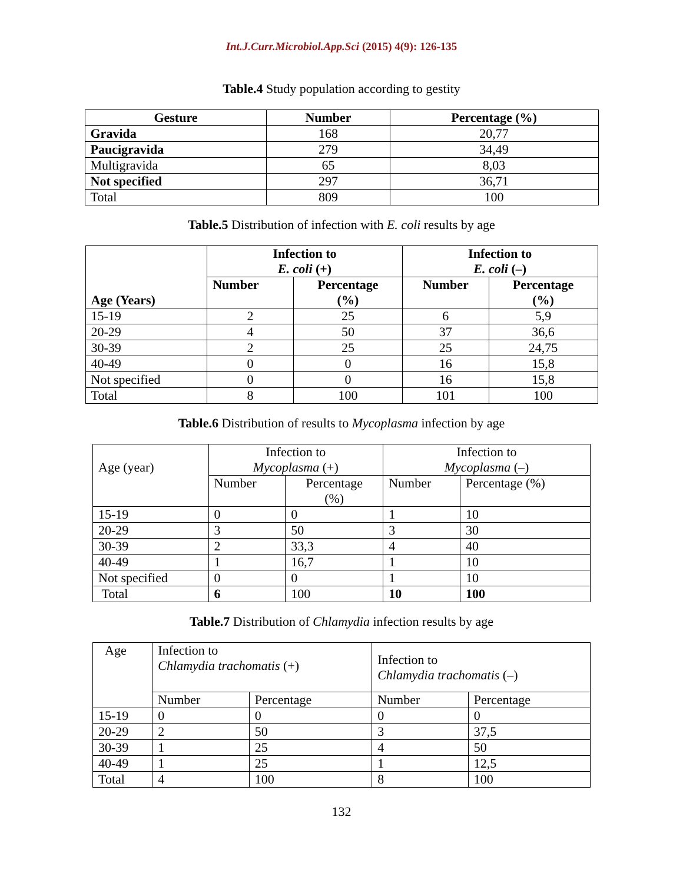Int.J.Curr.Microbiol.App.Sci (2015) 4(9): 126-135
Table.4 Study population according to gestity
| Gesture | Number | Percentage (%) |
| Gravida | 168 | 20,77 |
| Paucigravida | 279 | 34,49 |
| Multigravida | 65 | 8,03 |
| Not specified | 297 | 36,71 |
| Total | 809 | 100 |
Table.5 Distribution of infection with E. coli results by age
| Age (Years) | Infection to E. coli (+) | | Infection to E. coli (–) | |
| --- | --- | --- | --- | --- |
| | Number | Percentage (%) | Number | Percentage (%) |
| 15-19 | 2 | 25 | 6 | 5,9 |
| 20-29 | 4 | 50 | 37 | 36,6 |
| 30-39 | 2 | 25 | 25 | 24,75 |
| 40-49 | 0 | 0 | 16 | 15,8 |
| Not specified | 0 | 0 | 16 | 15,8 |
| Total | 8 | 100 | 101 | 100 |
Table.6 Distribution of results to Mycoplasma infection by age
| Age (year) | Infection to Mycoplasma (+) | | Infection to Mycoplasma (–) | |
| | Number | Percentage (%) | Number | Percentage (%) |
| 15-19 | 0 | 0 | 1 | 10 |
| 20-29 | 3 | 50 | 3 | 30 |
| 30-39 | 2 | 33,3 | 4 | 40 |
| 40-49 | 1 | 16,7 | 1 | 10 |
| Not specified | 0 | 0 | 1 | 10 |
| Total | 6 | 100 | 10 | 100 |
Table.7 Distribution of Chlamydia infection results by age
| Age | Infection to Chlamydia trachomatis (+) | | Infection to Chlamydia trachomatis (–) | |
| | Number | Percentage | Number | Percentage |
| 15-19 | 0 | 0 | 0 | 0 |
| 20-29 | 2 | 50 | 3 | 37,5 |
| 30-39 | 1 | 25 | 4 | 50 |
| 40-49 | 1 | 25 | 1 | 12,5 |
| Total | 4 | 100 | 8 | 100 |
132